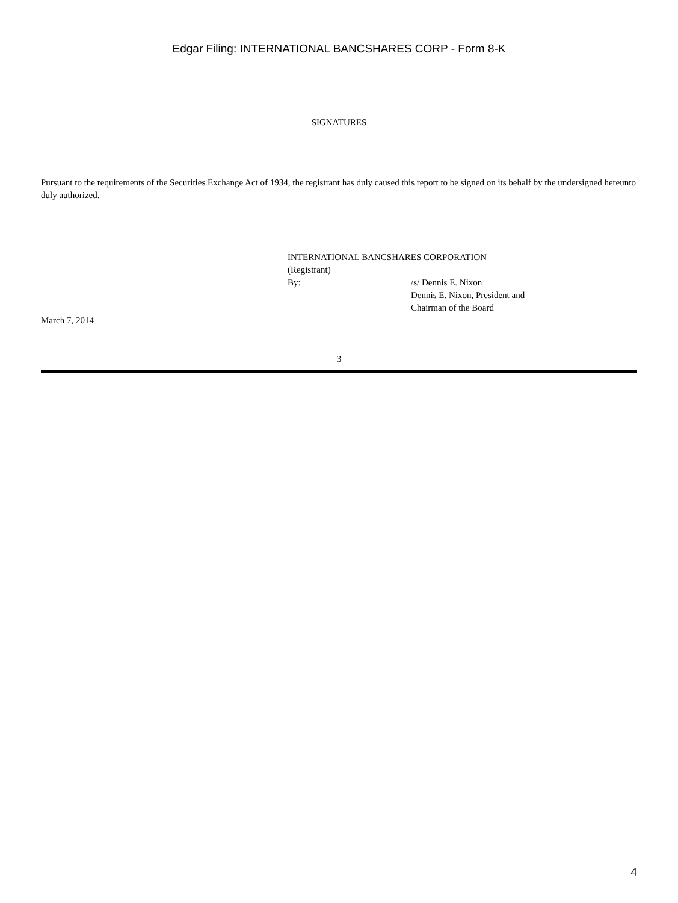Edgar Filing: INTERNATIONAL BANCSHARES CORP - Form 8-K
SIGNATURES
Pursuant to the requirements of the Securities Exchange Act of 1934, the registrant has duly caused this report to be signed on its behalf by the undersigned hereunto duly authorized.
INTERNATIONAL BANCSHARES CORPORATION
(Registrant)
By: /s/ Dennis E. Nixon
Dennis E. Nixon, President and
Chairman of the Board
March 7, 2014
3
4